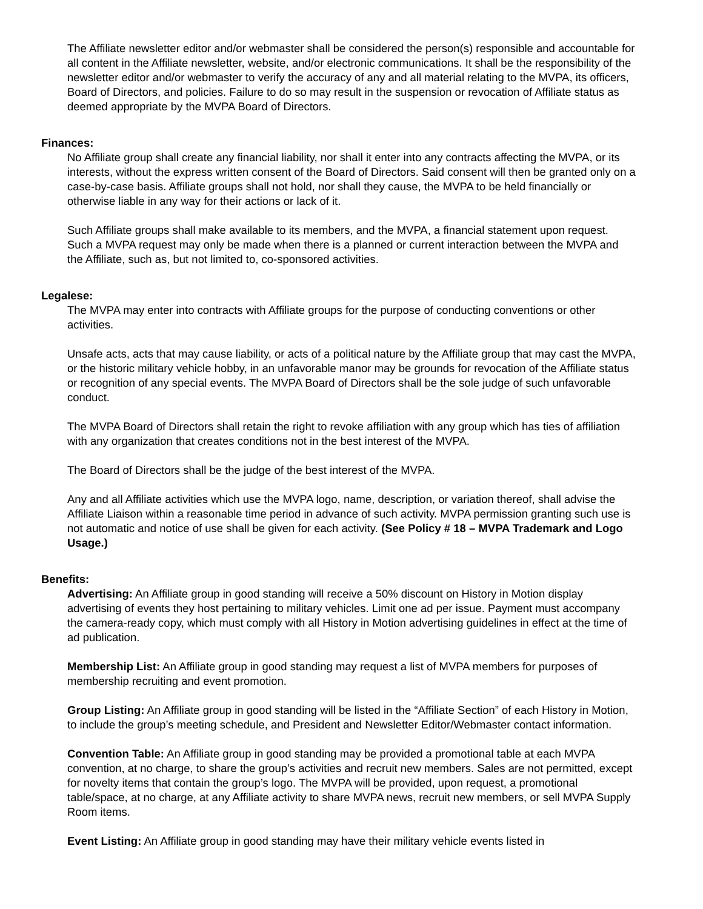The Affiliate newsletter editor and/or webmaster shall be considered the person(s) responsible and accountable for all content in the Affiliate newsletter, website, and/or electronic communications. It shall be the responsibility of the newsletter editor and/or webmaster to verify the accuracy of any and all material relating to the MVPA, its officers, Board of Directors, and policies. Failure to do so may result in the suspension or revocation of Affiliate status as deemed appropriate by the MVPA Board of Directors.
Finances:
No Affiliate group shall create any financial liability, nor shall it enter into any contracts affecting the MVPA, or its interests, without the express written consent of the Board of Directors. Said consent will then be granted only on a case-by-case basis. Affiliate groups shall not hold, nor shall they cause, the MVPA to be held financially or otherwise liable in any way for their actions or lack of it.
Such Affiliate groups shall make available to its members, and the MVPA, a financial statement upon request. Such a MVPA request may only be made when there is a planned or current interaction between the MVPA and the Affiliate, such as, but not limited to, co-sponsored activities.
Legalese:
The MVPA may enter into contracts with Affiliate groups for the purpose of conducting conventions or other activities.
Unsafe acts, acts that may cause liability, or acts of a political nature by the Affiliate group that may cast the MVPA, or the historic military vehicle hobby, in an unfavorable manor may be grounds for revocation of the Affiliate status or recognition of any special events. The MVPA Board of Directors shall be the sole judge of such unfavorable conduct.
The MVPA Board of Directors shall retain the right to revoke affiliation with any group which has ties of affiliation with any organization that creates conditions not in the best interest of the MVPA.
The Board of Directors shall be the judge of the best interest of the MVPA.
Any and all Affiliate activities which use the MVPA logo, name, description, or variation thereof, shall advise the Affiliate Liaison within a reasonable time period in advance of such activity. MVPA permission granting such use is not automatic and notice of use shall be given for each activity. (See Policy # 18 – MVPA Trademark and Logo Usage.)
Benefits:
Advertising: An Affiliate group in good standing will receive a 50% discount on History in Motion display advertising of events they host pertaining to military vehicles. Limit one ad per issue. Payment must accompany the camera-ready copy, which must comply with all History in Motion advertising guidelines in effect at the time of ad publication.
Membership List: An Affiliate group in good standing may request a list of MVPA members for purposes of membership recruiting and event promotion.
Group Listing: An Affiliate group in good standing will be listed in the “Affiliate Section” of each History in Motion, to include the group’s meeting schedule, and President and Newsletter Editor/Webmaster contact information.
Convention Table: An Affiliate group in good standing may be provided a promotional table at each MVPA convention, at no charge, to share the group’s activities and recruit new members. Sales are not permitted, except for novelty items that contain the group’s logo. The MVPA will be provided, upon request, a promotional table/space, at no charge, at any Affiliate activity to share MVPA news, recruit new members, or sell MVPA Supply Room items.
Event Listing: An Affiliate group in good standing may have their military vehicle events listed in